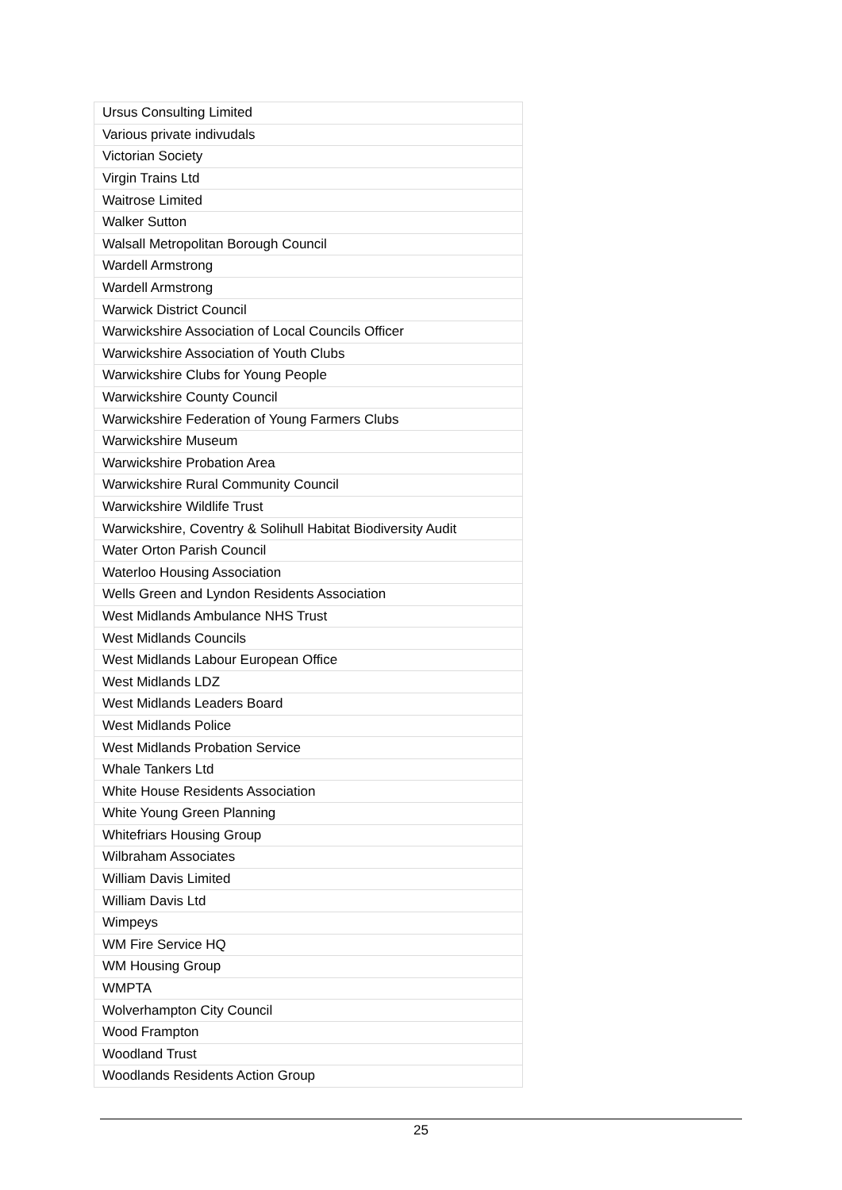| Ursus Consulting Limited |
| Various private indivudals |
| Victorian Society |
| Virgin Trains Ltd |
| Waitrose Limited |
| Walker Sutton |
| Walsall Metropolitan Borough Council |
| Wardell Armstrong |
| Wardell Armstrong |
| Warwick District Council |
| Warwickshire Association of Local Councils Officer |
| Warwickshire Association of Youth Clubs |
| Warwickshire Clubs for Young People |
| Warwickshire County Council |
| Warwickshire Federation of Young Farmers Clubs |
| Warwickshire Museum |
| Warwickshire Probation Area |
| Warwickshire Rural Community Council |
| Warwickshire Wildlife Trust |
| Warwickshire, Coventry & Solihull Habitat Biodiversity Audit |
| Water Orton Parish Council |
| Waterloo Housing Association |
| Wells Green and Lyndon Residents Association |
| West Midlands Ambulance NHS Trust |
| West Midlands Councils |
| West Midlands Labour European Office |
| West Midlands LDZ |
| West Midlands Leaders Board |
| West Midlands Police |
| West Midlands Probation Service |
| Whale Tankers Ltd |
| White House Residents Association |
| White Young Green Planning |
| Whitefriars Housing Group |
| Wilbraham Associates |
| William Davis Limited |
| William Davis Ltd |
| Wimpeys |
| WM Fire Service HQ |
| WM Housing Group |
| WMPTA |
| Wolverhampton City Council |
| Wood Frampton |
| Woodland Trust |
| Woodlands Residents Action Group |
25